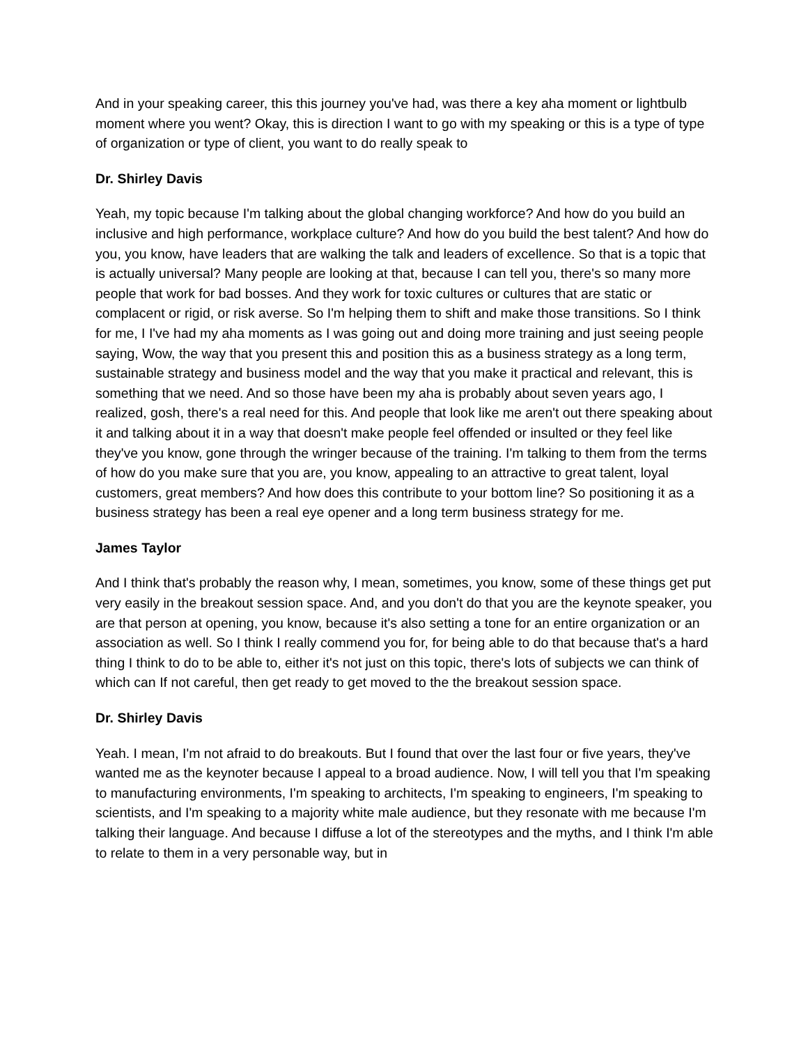And in your speaking career, this this journey you've had, was there a key aha moment or lightbulb moment where you went? Okay, this is direction I want to go with my speaking or this is a type of type of organization or type of client, you want to do really speak to
Dr. Shirley Davis
Yeah, my topic because I'm talking about the global changing workforce? And how do you build an inclusive and high performance, workplace culture? And how do you build the best talent? And how do you, you know, have leaders that are walking the talk and leaders of excellence. So that is a topic that is actually universal? Many people are looking at that, because I can tell you, there's so many more people that work for bad bosses. And they work for toxic cultures or cultures that are static or complacent or rigid, or risk averse. So I'm helping them to shift and make those transitions. So I think for me, I I've had my aha moments as I was going out and doing more training and just seeing people saying, Wow, the way that you present this and position this as a business strategy as a long term, sustainable strategy and business model and the way that you make it practical and relevant, this is something that we need. And so those have been my aha is probably about seven years ago, I realized, gosh, there's a real need for this. And people that look like me aren't out there speaking about it and talking about it in a way that doesn't make people feel offended or insulted or they feel like they've you know, gone through the wringer because of the training. I'm talking to them from the terms of how do you make sure that you are, you know, appealing to an attractive to great talent, loyal customers, great members? And how does this contribute to your bottom line? So positioning it as a business strategy has been a real eye opener and a long term business strategy for me.
James Taylor
And I think that's probably the reason why, I mean, sometimes, you know, some of these things get put very easily in the breakout session space. And, and you don't do that you are the keynote speaker, you are that person at opening, you know, because it's also setting a tone for an entire organization or an association as well. So I think I really commend you for, for being able to do that because that's a hard thing I think to do to be able to, either it's not just on this topic, there's lots of subjects we can think of which can If not careful, then get ready to get moved to the the breakout session space.
Dr. Shirley Davis
Yeah. I mean, I'm not afraid to do breakouts. But I found that over the last four or five years, they've wanted me as the keynoter because I appeal to a broad audience. Now, I will tell you that I'm speaking to manufacturing environments, I'm speaking to architects, I'm speaking to engineers, I'm speaking to scientists, and I'm speaking to a majority white male audience, but they resonate with me because I'm talking their language. And because I diffuse a lot of the stereotypes and the myths, and I think I'm able to relate to them in a very personable way, but in